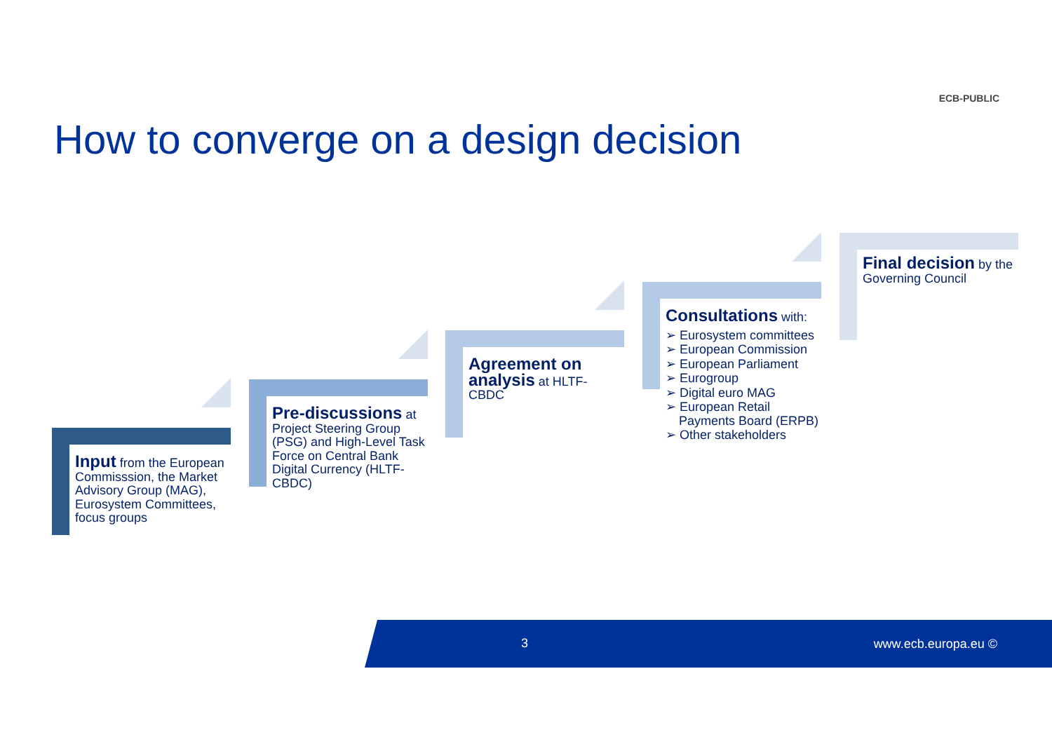ECB-PUBLIC
How to converge on a design decision
Input from the European Commisssion, the Market Advisory Group (MAG), Eurosystem Committees, focus groups
Pre-discussions at Project Steering Group (PSG) and High-Level Task Force on Central Bank Digital Currency (HLTF-CBDC)
Agreement on analysis at HLTF-CBDC
Consultations with:
➢ Eurosystem committees
➢ European Commission
➢ European Parliament
➢ Eurogroup
➢ Digital euro MAG
➢ European Retail Payments Board (ERPB)
➢ Other stakeholders
Final decision by the Governing Council
3 www.ecb.europa.eu ©